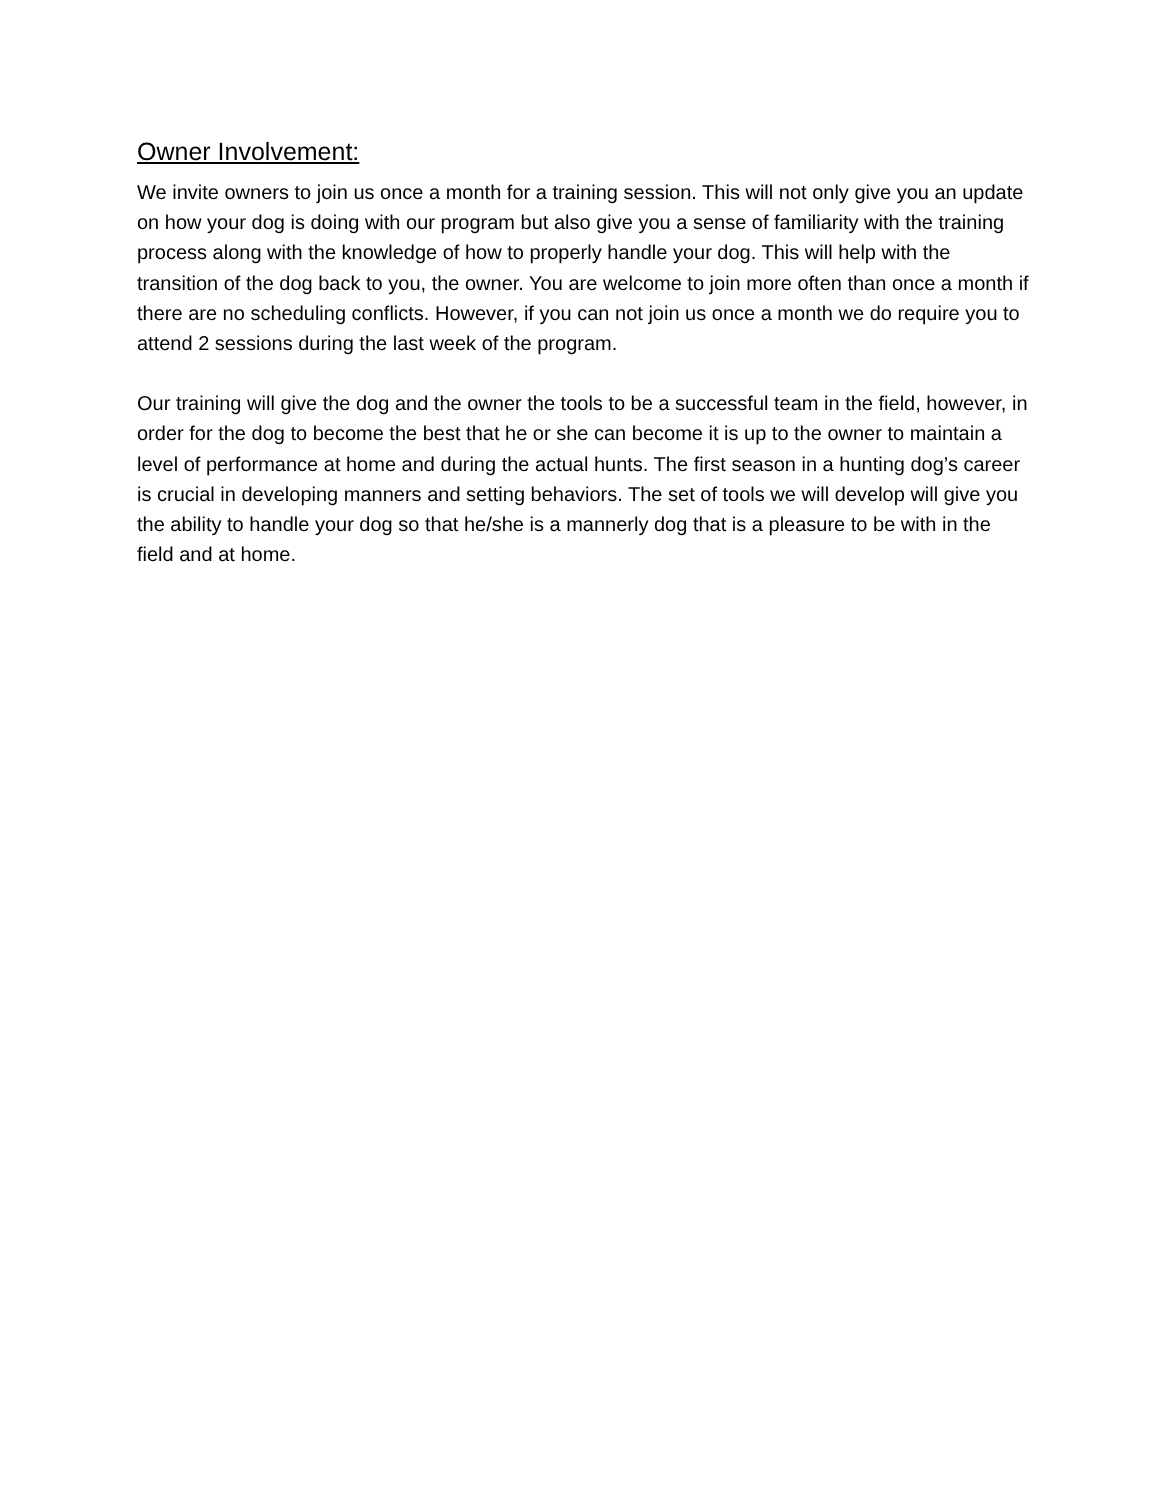Owner Involvement:
We invite owners to join us once a month for a training session. This will not only give you an update on how your dog is doing with our program but also give you a sense of familiarity with the training process along with the knowledge of how to properly handle your dog. This will help with the transition of the dog back to you, the owner. You are welcome to join more often than once a month if there are no scheduling conflicts. However, if you can not join us once a month we do require you to attend 2 sessions during the last week of the program.
Our training will give the dog and the owner the tools to be a successful team in the field, however, in order for the dog to become the best that he or she can become it is up to the owner to maintain a level of performance at home and during the actual hunts. The first season in a hunting dog’s career is crucial in developing manners and setting behaviors. The set of tools we will develop will give you the ability to handle your dog so that he/she is a mannerly dog that is a pleasure to be with in the field and at home.